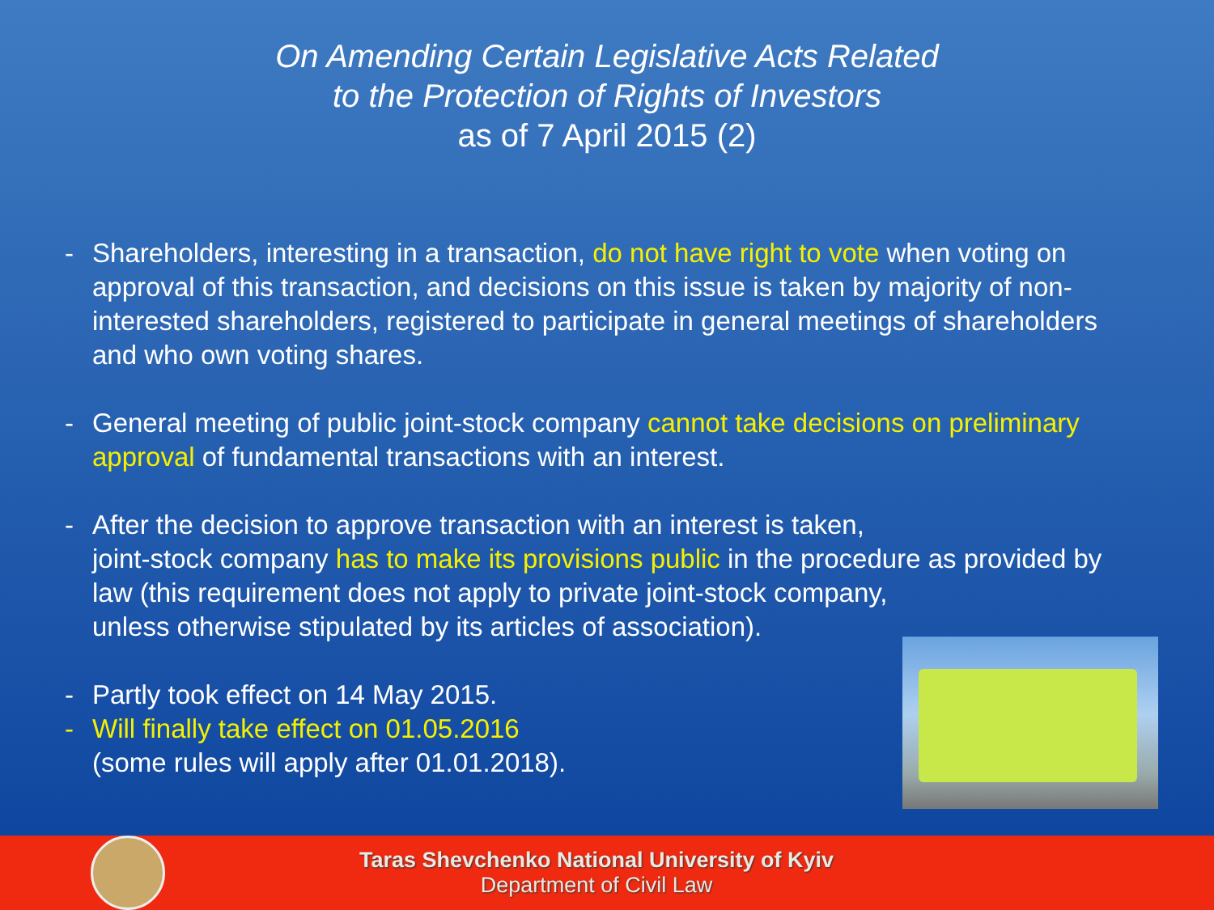On Amending Certain Legislative Acts Related
to the Protection of Rights of Investors
as of 7 April 2015 (2)
- Shareholders, interesting in a transaction, do not have right to vote when voting on approval of this transaction, and decisions on this issue is taken by majority of non-interested shareholders, registered to participate in general meetings of shareholders and who own voting shares.
- General meeting of public joint-stock company cannot take decisions on preliminary approval of fundamental transactions with an interest.
- After the decision to approve transaction with an interest is taken,
joint-stock company has to make its provisions public in the procedure as provided by law (this requirement does not apply to private joint-stock company,
unless otherwise stipulated by its articles of association).
- Partly took effect on 14 May 2015.
- Will finally take effect on 01.05.2016
(some rules will apply after 01.01.2018).
Taras Shevchenko National University of Kyiv
Department of Civil Law